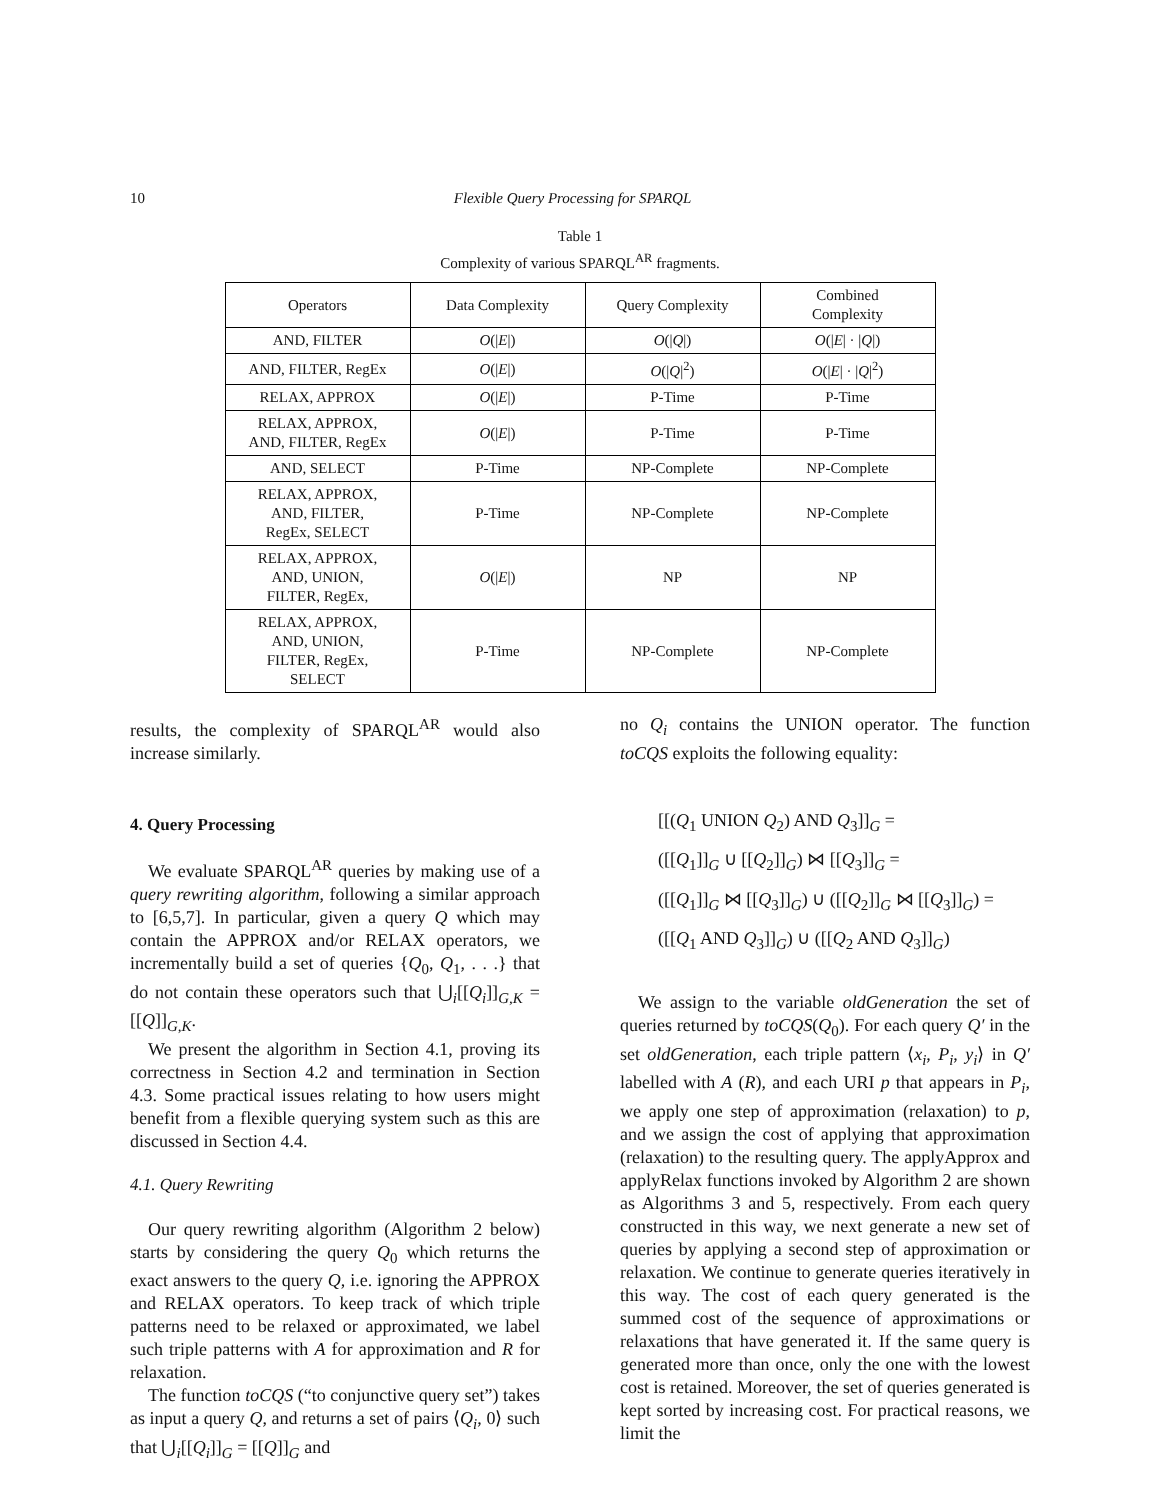10 Flexible Query Processing for SPARQL
Table 1
Complexity of various SPARQL<sup>AR</sup> fragments.
| Operators | Data Complexity | Query Complexity | Combined Complexity |
| --- | --- | --- | --- |
| AND, FILTER | O (/ E /) | O (/ Q /) | O (/ E / · / Q /) |
| AND, FILTER, RegEx | O (/ E /) | O (/ Q /<sup>2</sup>) | O (/ E / · / Q /<sup>2</sup>) |
| RELAX, APPROX | O (/ E /) | P-Time | P-Time |
| RELAX, APPROX, AND, FILTER, RegEx | O (/ E /) | P-Time | P-Time |
| AND, SELECT | P-Time | NP-Complete | NP-Complete |
| RELAX, APPROX, AND, FILTER, RegEx, SELECT | P-Time | NP-Complete | NP-Complete |
| RELAX, APPROX, AND, UNION, FILTER, RegEx, | O (/ E /) | NP | NP |
| RELAX, APPROX, AND, UNION, FILTER, RegEx, SELECT | P-Time | NP-Complete | NP-Complete |
results, the complexity of SPARQL<sup>AR</sup> would also increase similarly.
4. Query Processing
We evaluate SPARQL<sup>AR</sup> queries by making use of a query rewriting algorithm, following a similar approach to [6,5,7]. In particular, given a query Q which may contain the APPROX and/or RELAX operators, we incrementally build a set of queries {Q<sub>0</sub>, Q<sub>1</sub>, . . .} that do not contain these operators such that ⋃<sub>i</sub>[[Q<sub>i</sub>]]<sub>G,K</sub> = [[Q]]<sub>G,K</sub>.
We present the algorithm in Section 4.1, proving its correctness in Section 4.2 and termination in Section 4.3. Some practical issues relating to how users might benefit from a flexible querying system such as this are discussed in Section 4.4.
4.1. Query Rewriting
Our query rewriting algorithm (Algorithm 2 below) starts by considering the query Q<sub>0</sub> which returns the exact answers to the query Q, i.e. ignoring the APPROX and RELAX operators. To keep track of which triple patterns need to be relaxed or approximated, we label such triple patterns with A for approximation and R for relaxation.
The function toCQS (“to conjunctive query set”) takes as input a query Q, and returns a set of pairs ⟨Q<sub>i</sub>, 0⟩ such that ⋃<sub>i</sub>[[Q<sub>i</sub>]]<sub>G</sub> = [[Q]]<sub>G</sub> and
no Q<sub>i</sub> contains the UNION operator. The function toCQS exploits the following equality:
[[(Q<sub>1</sub> UNION Q<sub>2</sub>) AND Q<sub>3</sub>]]<sub>G</sub> =
([[Q<sub>1</sub>]]<sub>G</sub> ∪ [[Q<sub>2</sub>]]<sub>G</sub>) ⋈ [[Q<sub>3</sub>]]<sub>G</sub> =
([[Q<sub>1</sub>]]<sub>G</sub> ⋈ [[Q<sub>3</sub>]]<sub>G</sub>) ∪ ([[Q<sub>2</sub>]]<sub>G</sub> ⋈ [[Q<sub>3</sub>]]<sub>G</sub>) =
([[Q<sub>1</sub> AND Q<sub>3</sub>]]<sub>G</sub>) ∪ ([[Q<sub>2</sub> AND Q<sub>3</sub>]]<sub>G</sub>)
We assign to the variable oldGeneration the set of queries returned by toCQS(Q<sub>0</sub>). For each query Q′ in the set oldGeneration, each triple pattern ⟨x<sub>i</sub>, P<sub>i</sub>, y<sub>i</sub>⟩ in Q′ labelled with A (R), and each URI p that appears in P<sub>i</sub>, we apply one step of approximation (relaxation) to p, and we assign the cost of applying that approximation (relaxation) to the resulting query. The applyApprox and applyRelax functions invoked by Algorithm 2 are shown as Algorithms 3 and 5, respectively. From each query constructed in this way, we next generate a new set of queries by applying a second step of approximation or relaxation. We continue to generate queries iteratively in this way. The cost of each query generated is the summed cost of the sequence of approximations or relaxations that have generated it. If the same query is generated more than once, only the one with the lowest cost is retained. Moreover, the set of queries generated is kept sorted by increasing cost. For practical reasons, we limit the